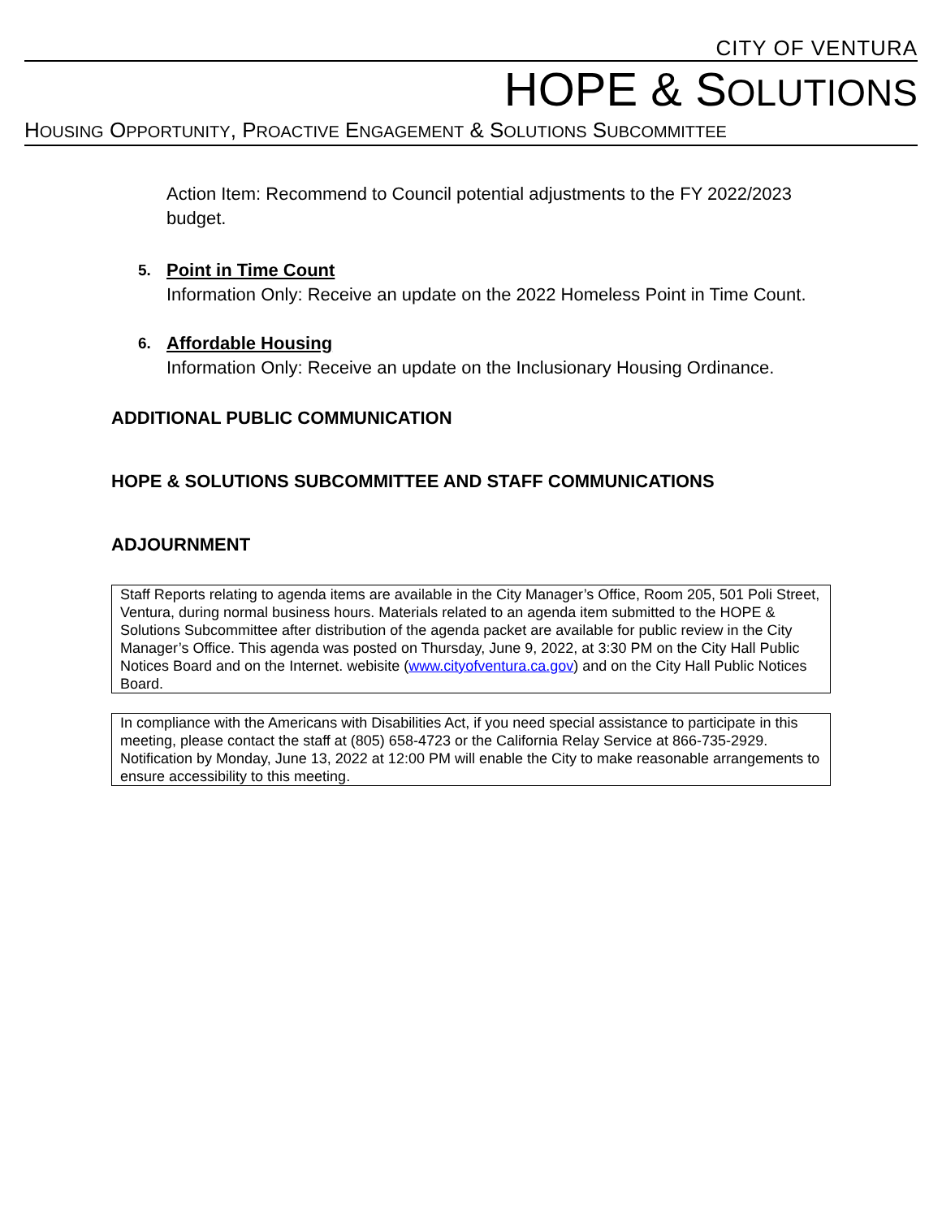CITY OF VENTURA
HOPE & SOLUTIONS
HOUSING OPPORTUNITY, PROACTIVE ENGAGEMENT & SOLUTIONS SUBCOMMITTEE
Action Item: Recommend to Council potential adjustments to the FY 2022/2023 budget.
5.
Point in Time Count
Information Only: Receive an update on the 2022 Homeless Point in Time Count.
6.
Affordable Housing
Information Only: Receive an update on the Inclusionary Housing Ordinance.
ADDITIONAL PUBLIC COMMUNICATION
HOPE & SOLUTIONS SUBCOMMITTEE AND STAFF COMMUNICATIONS
ADJOURNMENT
Staff Reports relating to agenda items are available in the City Manager’s Office, Room 205, 501 Poli Street, Ventura, during normal business hours. Materials related to an agenda item submitted to the HOPE & Solutions Subcommittee after distribution of the agenda packet are available for public review in the City Manager’s Office. This agenda was posted on Thursday, June 9, 2022, at 3:30 PM on the City Hall Public Notices Board and on the Internet. webisite (www.cityofventura.ca.gov) and on the City Hall Public Notices Board.
In compliance with the Americans with Disabilities Act, if you need special assistance to participate in this meeting, please contact the staff at (805) 658-4723 or the California Relay Service at 866-735-2929. Notification by Monday, June 13, 2022 at 12:00 PM will enable the City to make reasonable arrangements to ensure accessibility to this meeting.